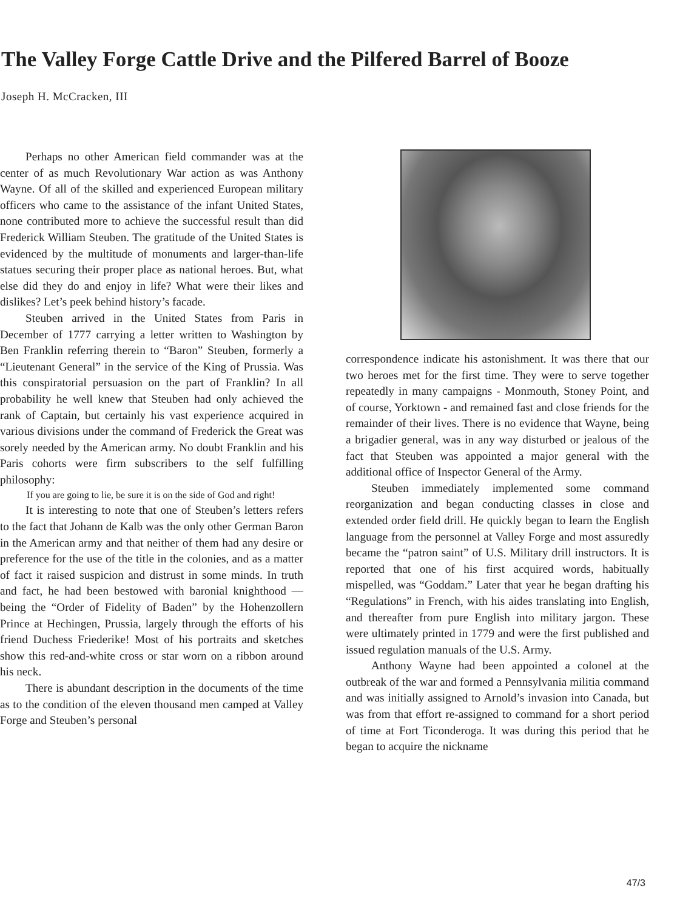The Valley Forge Cattle Drive and the Pilfered Barrel of Booze
Joseph H. McCracken, III
Perhaps no other American field commander was at the center of as much Revolutionary War action as was Anthony Wayne. Of all of the skilled and experienced European military officers who came to the assistance of the infant United States, none contributed more to achieve the successful result than did Frederick William Steuben. The gratitude of the United States is evidenced by the multitude of monuments and larger-than-life statues securing their proper place as national heroes. But, what else did they do and enjoy in life? What were their likes and dislikes? Let’s peek behind history’s facade.
Steuben arrived in the United States from Paris in December of 1777 carrying a letter written to Washington by Ben Franklin referring therein to “Baron” Steuben, formerly a “Lieutenant General” in the service of the King of Prussia. Was this conspiratorial persuasion on the part of Franklin? In all probability he well knew that Steuben had only achieved the rank of Captain, but certainly his vast experience acquired in various divisions under the command of Frederick the Great was sorely needed by the American army. No doubt Franklin and his Paris cohorts were firm subscribers to the self fulfilling philosophy:
If you are going to lie, be sure it is on the side of God and right!
It is interesting to note that one of Steuben’s letters refers to the fact that Johann de Kalb was the only other German Baron in the American army and that neither of them had any desire or preference for the use of the title in the colonies, and as a matter of fact it raised suspicion and distrust in some minds. In truth and fact, he had been bestowed with baronial knighthood — being the “Order of Fidelity of Baden” by the Hohenzollern Prince at Hechingen, Prussia, largely through the efforts of his friend Duchess Friederike! Most of his portraits and sketches show this red-and-white cross or star worn on a ribbon around his neck.
There is abundant description in the documents of the time as to the condition of the eleven thousand men camped at Valley Forge and Steuben’s personal
correspondence indicate his astonishment. It was there that our two heroes met for the first time. They were to serve together repeatedly in many campaigns - Monmouth, Stoney Point, and of course, Yorktown - and remained fast and close friends for the remainder of their lives. There is no evidence that Wayne, being a brigadier general, was in any way disturbed or jealous of the fact that Steuben was appointed a major general with the additional office of Inspector General of the Army.
Steuben immediately implemented some command reorganization and began conducting classes in close and extended order field drill. He quickly began to learn the English language from the personnel at Valley Forge and most assuredly became the “patron saint” of U.S. Military drill instructors. It is reported that one of his first acquired words, habitually mispelled, was “Goddam.” Later that year he began drafting his “Regulations” in French, with his aides translating into English, and thereafter from pure English into military jargon. These were ultimately printed in 1779 and were the first published and issued regulation manuals of the U.S. Army.
Anthony Wayne had been appointed a colonel at the outbreak of the war and formed a Pennsylvania militia command and was initially assigned to Arnold’s invasion into Canada, but was from that effort re-assigned to command for a short period of time at Fort Ticonderoga. It was during this period that he began to acquire the nickname
47/3